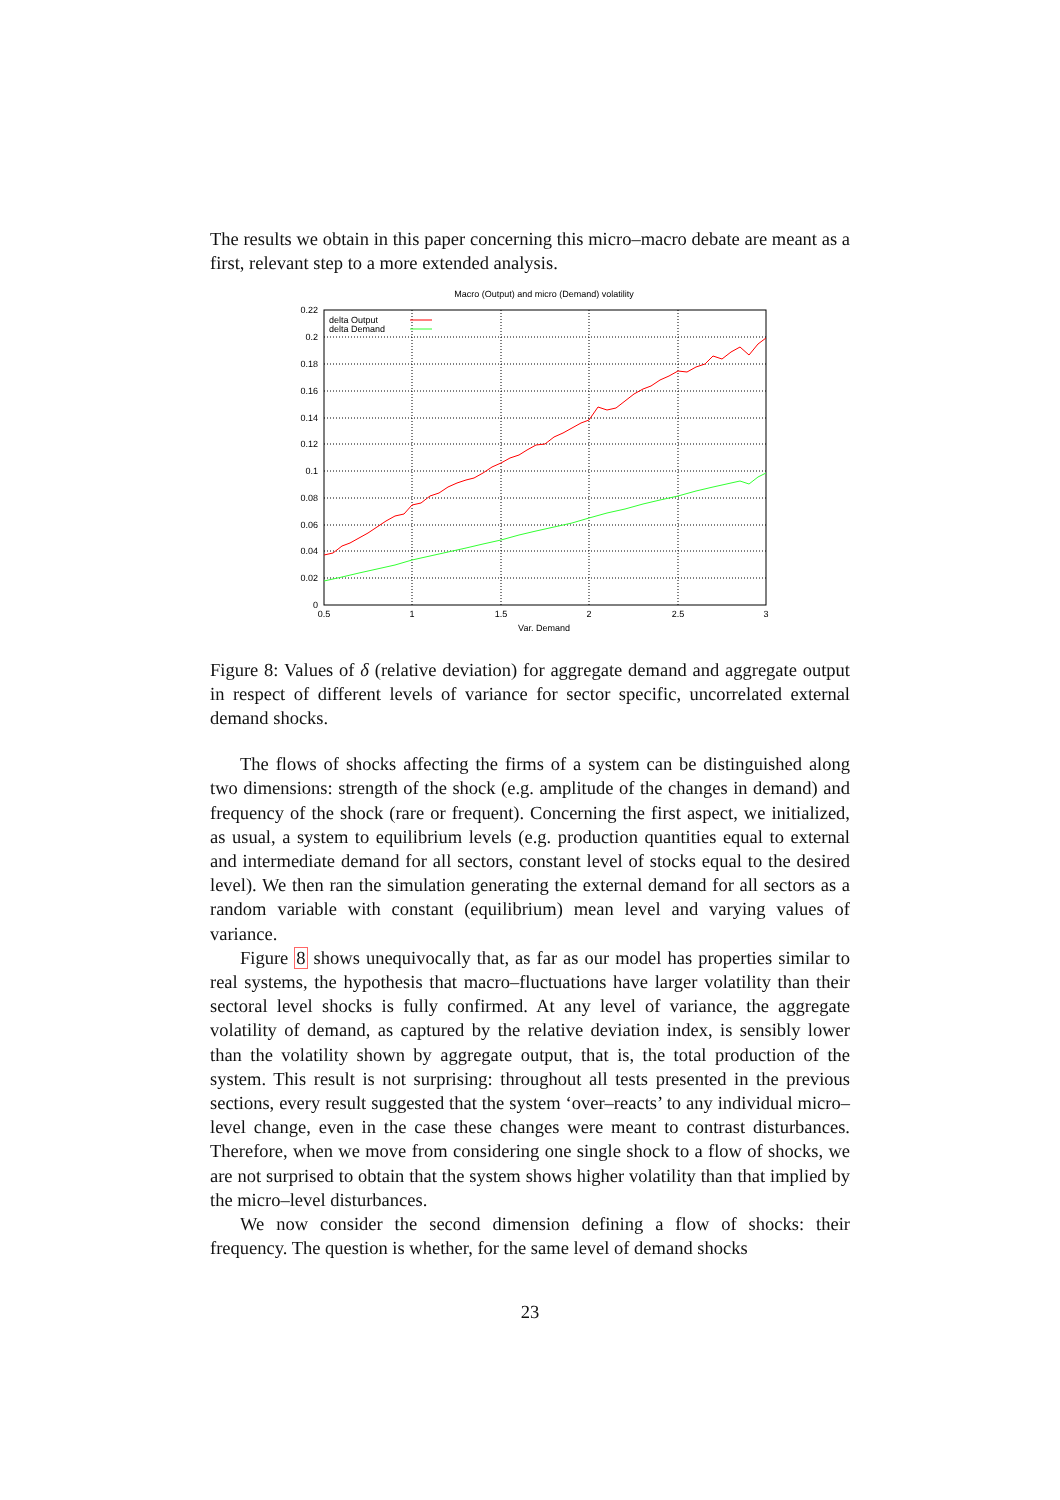The results we obtain in this paper concerning this micro–macro debate are meant as a first, relevant step to a more extended analysis.
Macro (Output) and micro (Demand) volatility
0
0.02
0.04
0.06
0.08
0.1
0.12
0.14
0.16
0.18
0.2
0.22
0.5
1
1.5
2
2.5
3
Var. Demand
delta Output
delta Demand
Figure 8: Values of δ (relative deviation) for aggregate demand and aggregate output in respect of different levels of variance for sector specific, uncorrelated external demand shocks.
The flows of shocks affecting the firms of a system can be distinguished along two dimensions: strength of the shock (e.g. amplitude of the changes in demand) and frequency of the shock (rare or frequent). Concerning the first aspect, we initialized, as usual, a system to equilibrium levels (e.g. production quantities equal to external and intermediate demand for all sectors, constant level of stocks equal to the desired level). We then ran the simulation generating the external demand for all sectors as a random variable with constant (equilibrium) mean level and varying values of variance.
Figure 8 shows unequivocally that, as far as our model has properties similar to real systems, the hypothesis that macro–fluctuations have larger volatility than their sectoral level shocks is fully confirmed. At any level of variance, the aggregate volatility of demand, as captured by the relative deviation index, is sensibly lower than the volatility shown by aggregate output, that is, the total production of the system. This result is not surprising: throughout all tests presented in the previous sections, every result suggested that the system ‘over–reacts’ to any individual micro–level change, even in the case these changes were meant to contrast disturbances. Therefore, when we move from considering one single shock to a flow of shocks, we are not surprised to obtain that the system shows higher volatility than that implied by the micro–level disturbances.
We now consider the second dimension defining a flow of shocks: their frequency. The question is whether, for the same level of demand shocks
23